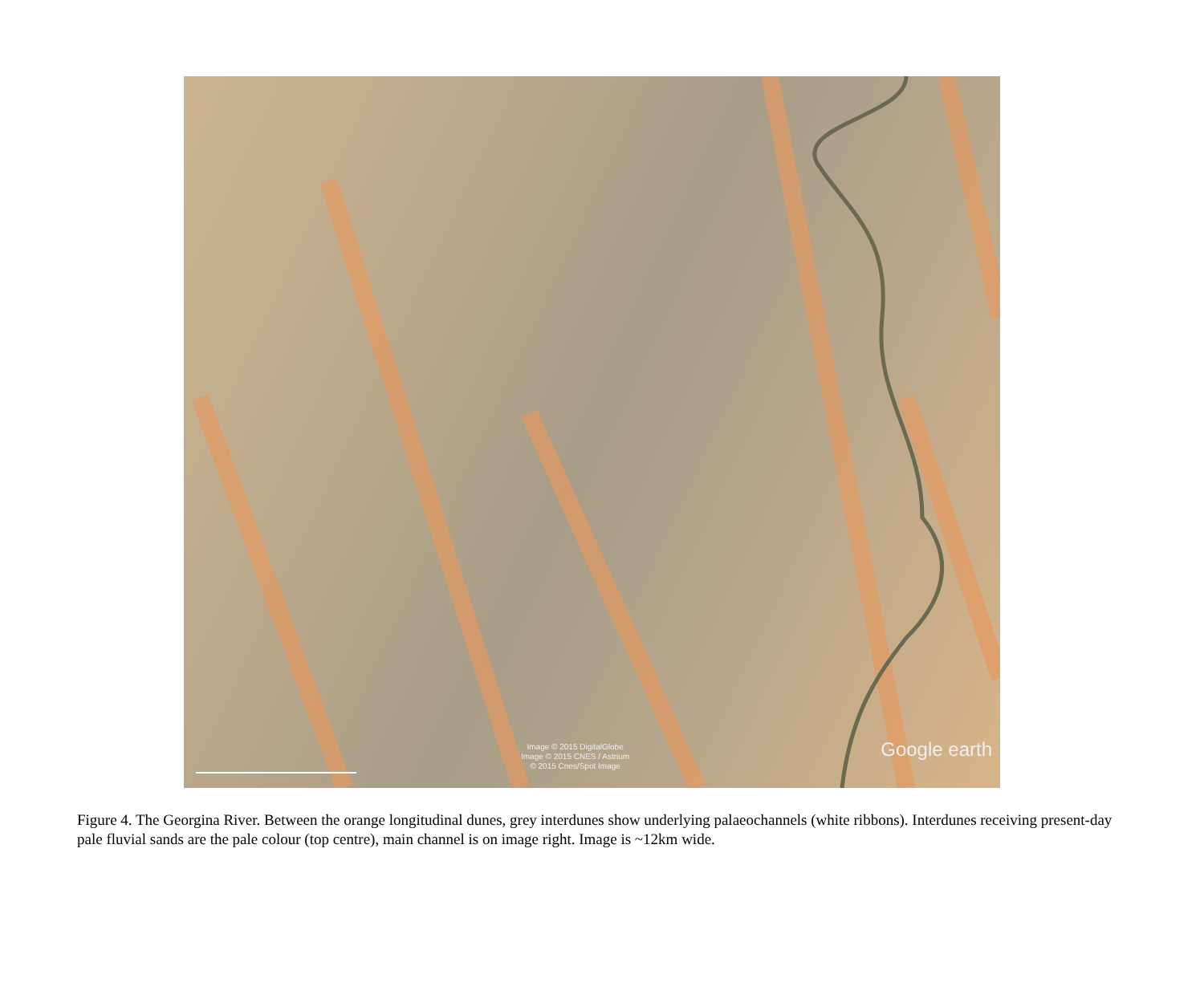Image © 2015 DigitalGlobe
Image © 2015 CNES / Astrium
© 2015 Cnes/Spot Image
Google earth
Figure 4. The Georgina River. Between the orange longitudinal dunes, grey interdunes show underlying palaeochannels (white ribbons). Interdunes receiving present-day pale fluvial sands are the pale colour (top centre), main channel is on image right. Image is ~12km wide.